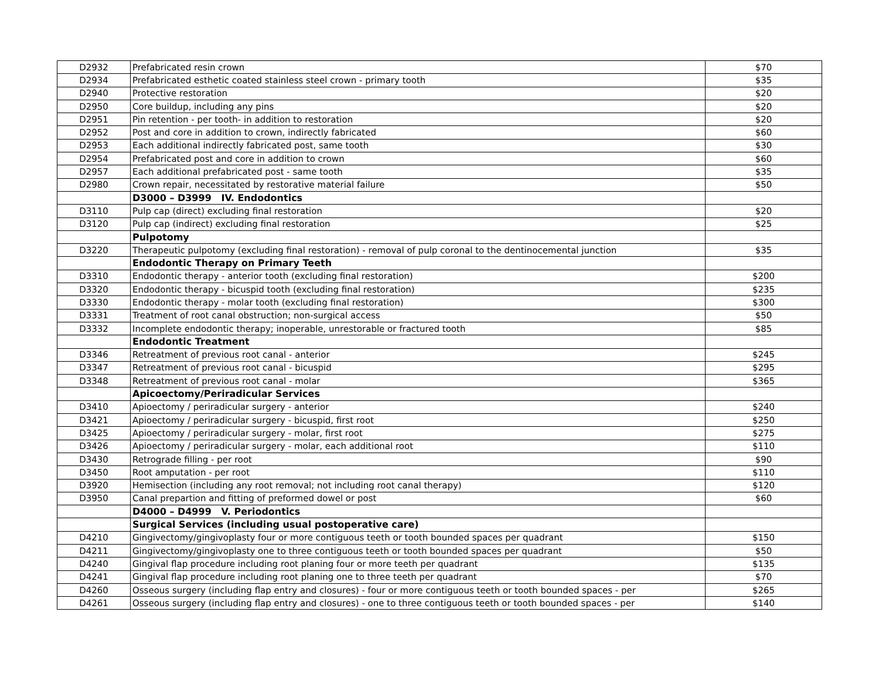| D2932 | Prefabricated resin crown | $70 |
| D2934 | Prefabricated esthetic coated stainless steel crown - primary tooth | $35 |
| D2940 | Protective restoration | $20 |
| D2950 | Core buildup, including any pins | $20 |
| D2951 | Pin retention - per tooth- in addition to restoration | $20 |
| D2952 | Post and core in addition to crown, indirectly fabricated | $60 |
| D2953 | Each additional indirectly fabricated post, same tooth | $30 |
| D2954 | Prefabricated post and core in addition to crown | $60 |
| D2957 | Each additional prefabricated post - same tooth | $35 |
| D2980 | Crown repair, necessitated by restorative material failure | $50 |
| | D3000 – D3999 IV. Endodontics | |
| D3110 | Pulp cap (direct) excluding final restoration | $20 |
| D3120 | Pulp cap (indirect) excluding final restoration | $25 |
| | Pulpotomy | |
| D3220 | Therapeutic pulpotomy (excluding final restoration) - removal of pulp coronal to the dentinocemental junction | $35 |
| | Endodontic Therapy on Primary Teeth | |
| D3310 | Endodontic therapy - anterior tooth (excluding final restoration) | $200 |
| D3320 | Endodontic therapy - bicuspid tooth (excluding final restoration) | $235 |
| D3330 | Endodontic therapy - molar tooth (excluding final restoration) | $300 |
| D3331 | Treatment of root canal obstruction; non-surgical access | $50 |
| D3332 | Incomplete endodontic therapy; inoperable, unrestorable or fractured tooth | $85 |
| | Endodontic Treatment | |
| D3346 | Retreatment of previous root canal - anterior | $245 |
| D3347 | Retreatment of previous root canal - bicuspid | $295 |
| D3348 | Retreatment of previous root canal - molar | $365 |
| | Apicoectomy/Periradicular Services | |
| D3410 | Apioectomy / periradicular surgery - anterior | $240 |
| D3421 | Apioectomy / periradicular surgery - bicuspid, first root | $250 |
| D3425 | Apioectomy / periradicular surgery - molar, first root | $275 |
| D3426 | Apioectomy / periradicular surgery - molar, each additional root | $110 |
| D3430 | Retrograde filling - per root | $90 |
| D3450 | Root amputation - per root | $110 |
| D3920 | Hemisection (including any root removal; not including root canal therapy) | $120 |
| D3950 | Canal prepartion and fitting of preformed dowel or post | $60 |
| | D4000 – D4999 V. Periodontics | |
| | Surgical Services (including usual postoperative care) | |
| D4210 | Gingivectomy/gingivoplasty four or more contiguous teeth or tooth bounded spaces per quadrant | $150 |
| D4211 | Gingivectomy/gingivoplasty one to three contiguous teeth or tooth bounded spaces per quadrant | $50 |
| D4240 | Gingival flap procedure including root planing four or more teeth per quadrant | $135 |
| D4241 | Gingival flap procedure including root planing one to three teeth per quadrant | $70 |
| D4260 | Osseous surgery (including flap entry and closures) - four or more contiguous teeth or tooth bounded spaces - per | $265 |
| D4261 | Osseous surgery (including flap entry and closures) - one to three contiguous teeth or tooth bounded spaces - per | $140 |